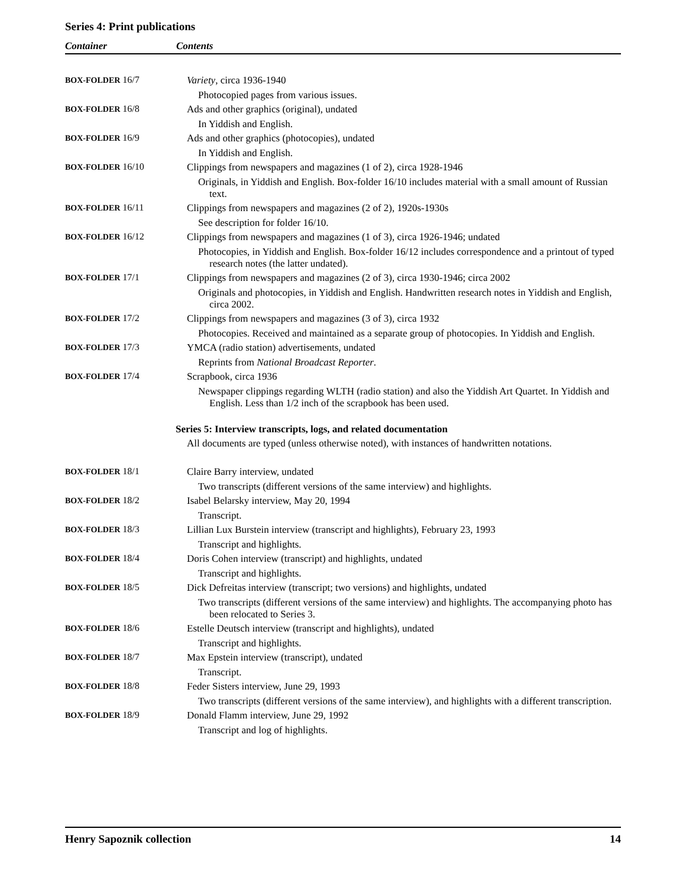Series 4: Print publications
Container Contents
| BOX-FOLDER 16/7 | Variety , circa 1936-1940 Photocopied pages from various issues. |
| BOX-FOLDER 16/8 | Ads and other graphics (original), undated In Yiddish and English. |
| BOX-FOLDER 16/9 | Ads and other graphics (photocopies), undated In Yiddish and English. |
| BOX-FOLDER 16/10 | Clippings from newspapers and magazines (1 of 2), circa 1928-1946 Originals, in Yiddish and English. Box-folder 16/10 includes material with a small amount of Russian text. |
| BOX-FOLDER 16/11 | Clippings from newspapers and magazines (2 of 2), 1920s-1930s See description for folder 16/10. |
| BOX-FOLDER 16/12 | Clippings from newspapers and magazines (1 of 3), circa 1926-1946; undated Photocopies, in Yiddish and English. Box-folder 16/12 includes correspondence and a printout of typed research notes (the latter undated). |
| BOX-FOLDER 17/1 | Clippings from newspapers and magazines (2 of 3), circa 1930-1946; circa 2002 Originals and photocopies, in Yiddish and English. Handwritten research notes in Yiddish and English, circa 2002. |
| BOX-FOLDER 17/2 | Clippings from newspapers and magazines (3 of 3), circa 1932 Photocopies. Received and maintained as a separate group of photocopies. In Yiddish and English. |
| BOX-FOLDER 17/3 | YMCA (radio station) advertisements, undated Reprints from National Broadcast Reporter . |
| BOX-FOLDER 17/4 | Scrapbook, circa 1936 Newspaper clippings regarding WLTH (radio station) and also the Yiddish Art Quartet. In Yiddish and English. Less than 1/2 inch of the scrapbook has been used. |
| | Series 5: Interview transcripts, logs, and related documentation All documents are typed (unless otherwise noted), with instances of handwritten notations. |
| BOX-FOLDER 18/1 | Claire Barry interview, undated Two transcripts (different versions of the same interview) and highlights. |
| BOX-FOLDER 18/2 | Isabel Belarsky interview, May 20, 1994 Transcript. |
| BOX-FOLDER 18/3 | Lillian Lux Burstein interview (transcript and highlights), February 23, 1993 Transcript and highlights. |
| BOX-FOLDER 18/4 | Doris Cohen interview (transcript) and highlights, undated Transcript and highlights. |
| BOX-FOLDER 18/5 | Dick Defreitas interview (transcript; two versions) and highlights, undated Two transcripts (different versions of the same interview) and highlights. The accompanying photo has been relocated to Series 3. |
| BOX-FOLDER 18/6 | Estelle Deutsch interview (transcript and highlights), undated Transcript and highlights. |
| BOX-FOLDER 18/7 | Max Epstein interview (transcript), undated Transcript. |
| BOX-FOLDER 18/8 | Feder Sisters interview, June 29, 1993 Two transcripts (different versions of the same interview), and highlights with a different transcription. |
| BOX-FOLDER 18/9 | Donald Flamm interview, June 29, 1992 Transcript and log of highlights. |
Henry Sapoznik collection 14